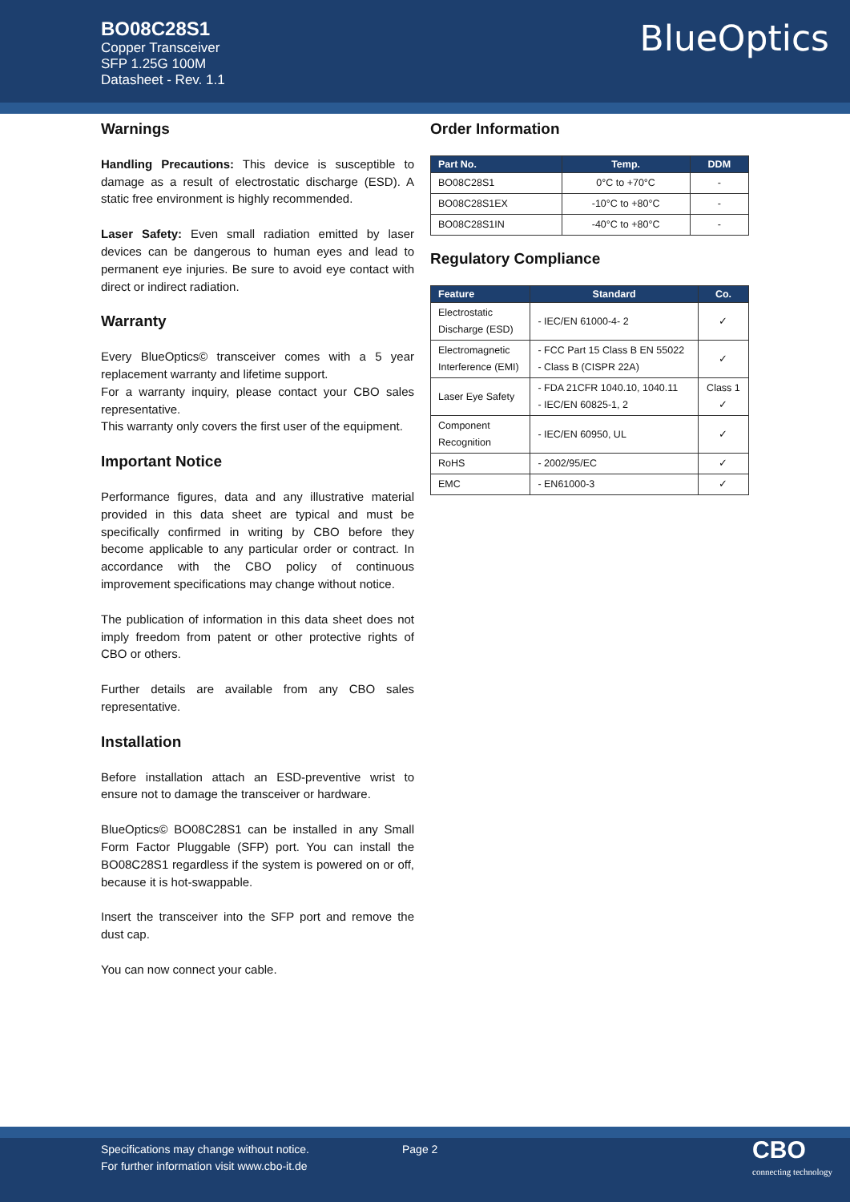BO08C28S1
Copper Transceiver
SFP 1.25G 100M
Datasheet - Rev. 1.1
BlueOptics
Warnings
Handling Precautions: This device is susceptible to damage as a result of electrostatic discharge (ESD). A static free environment is highly recommended.
Laser Safety: Even small radiation emitted by laser devices can be dangerous to human eyes and lead to permanent eye injuries. Be sure to avoid eye contact with direct or indirect radiation.
Warranty
Every BlueOptics© transceiver comes with a 5 year replacement warranty and lifetime support.
For a warranty inquiry, please contact your CBO sales representative.
This warranty only covers the first user of the equipment.
Important Notice
Performance figures, data and any illustrative material provided in this data sheet are typical and must be specifically confirmed in writing by CBO before they become applicable to any particular order or contract. In accordance with the CBO policy of continuous improvement specifications may change without notice.
The publication of information in this data sheet does not imply freedom from patent or other protective rights of CBO or others.
Further details are available from any CBO sales representative.
Installation
Before installation attach an ESD-preventive wrist to ensure not to damage the transceiver or hardware.
BlueOptics© BO08C28S1 can be installed in any Small Form Factor Pluggable (SFP) port. You can install the BO08C28S1 regardless if the system is powered on or off, because it is hot-swappable.
Insert the transceiver into the SFP port and remove the dust cap.
You can now connect your cable.
Order Information
| Part No. | Temp. | DDM |
| --- | --- | --- |
| BO08C28S1 | 0°C to +70°C | - |
| BO08C28S1EX | -10°C to +80°C | - |
| BO08C28S1IN | -40°C to +80°C | - |
Regulatory Compliance
| Feature | Standard | Co. |
| --- | --- | --- |
| Electrostatic Discharge (ESD) | - IEC/EN 61000-4- 2 | ✓ |
| Electromagnetic Interference (EMI) | - FCC Part 15 Class B EN 55022 - Class B (CISPR 22A) | ✓ |
| Laser Eye Safety | - FDA 21CFR 1040.10, 1040.11 - IEC/EN 60825-1, 2 | Class 1 ✓ |
| Component Recognition | - IEC/EN 60950, UL | ✓ |
| RoHS | - 2002/95/EC | ✓ |
| EMC | - EN61000-3 | ✓ |
Specifications may change without notice.
For further information visit www.cbo-it.de
Page 2
CBO
connecting technology